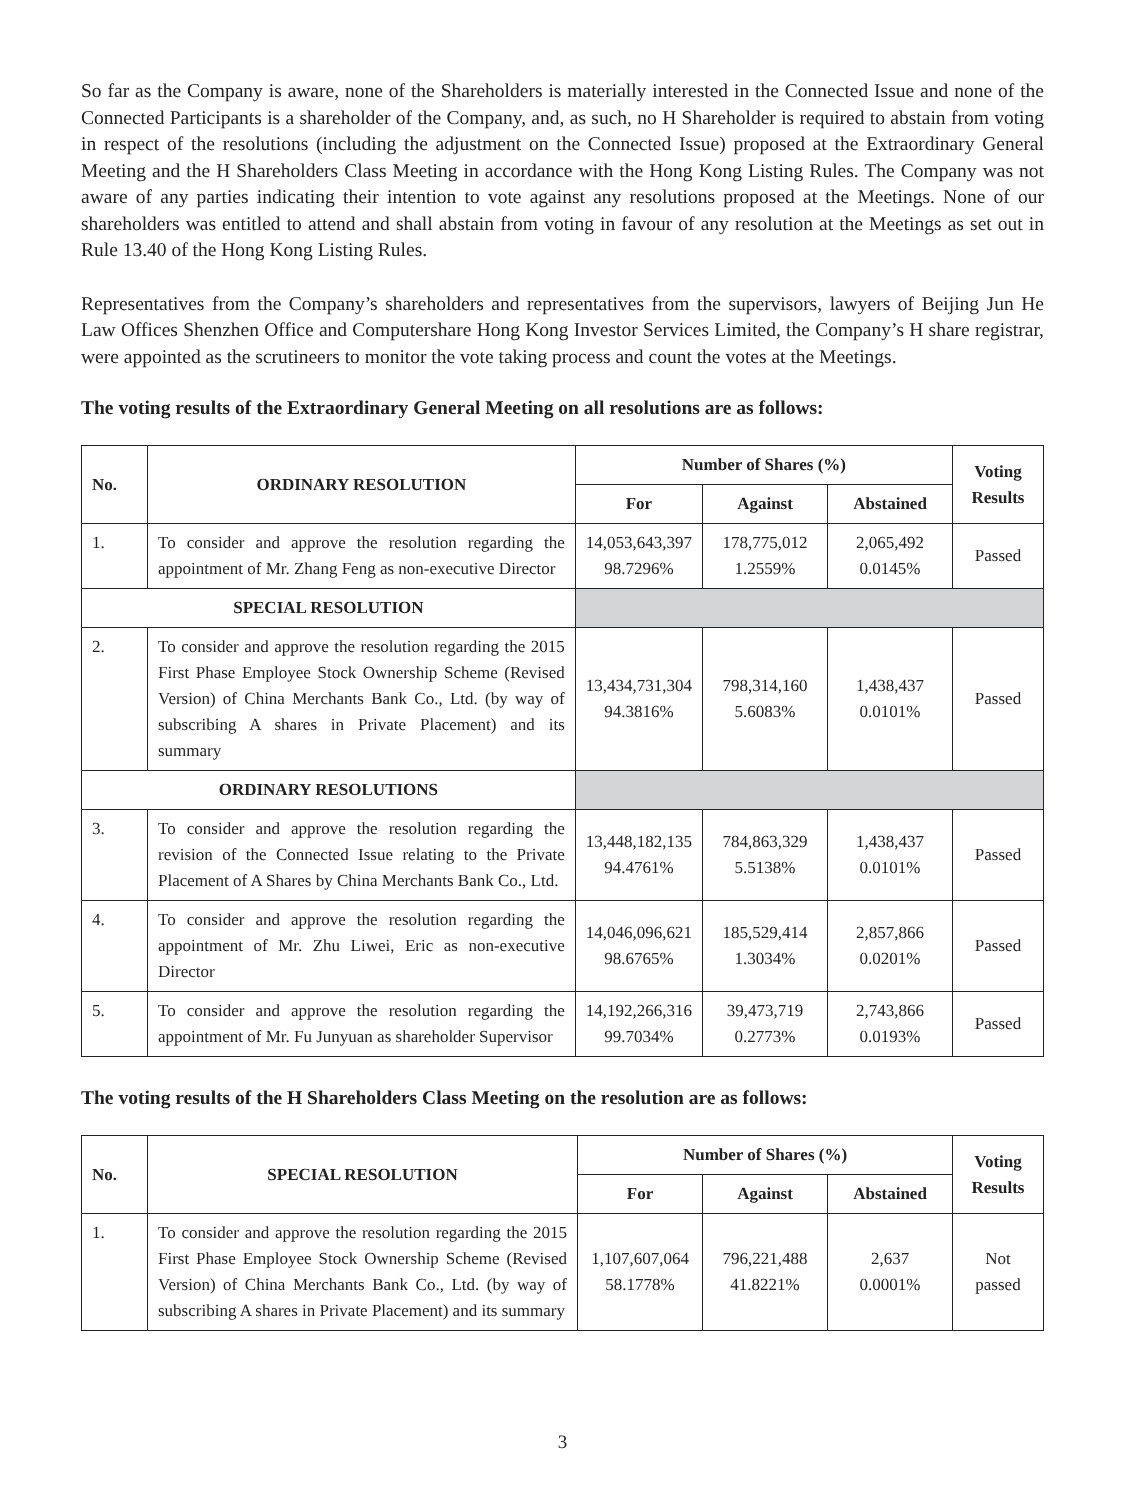So far as the Company is aware, none of the Shareholders is materially interested in the Connected Issue and none of the Connected Participants is a shareholder of the Company, and, as such, no H Shareholder is required to abstain from voting in respect of the resolutions (including the adjustment on the Connected Issue) proposed at the Extraordinary General Meeting and the H Shareholders Class Meeting in accordance with the Hong Kong Listing Rules. The Company was not aware of any parties indicating their intention to vote against any resolutions proposed at the Meetings. None of our shareholders was entitled to attend and shall abstain from voting in favour of any resolution at the Meetings as set out in Rule 13.40 of the Hong Kong Listing Rules.
Representatives from the Company’s shareholders and representatives from the supervisors, lawyers of Beijing Jun He Law Offices Shenzhen Office and Computershare Hong Kong Investor Services Limited, the Company’s H share registrar, were appointed as the scrutineers to monitor the vote taking process and count the votes at the Meetings.
The voting results of the Extraordinary General Meeting on all resolutions are as follows:
| No. | ORDINARY RESOLUTION | Number of Shares (%) | | | Voting Results |
| --- | --- | --- | --- | --- | --- |
| | | For | Against | Abstained | |
| 1. | To consider and approve the resolution regarding the appointment of Mr. Zhang Feng as non-executive Director | 14,053,643,397 98.7296% | 178,775,012 1.2559% | 2,065,492 0.0145% | Passed |
| SPECIAL RESOLUTION | | | | | |
| 2. | To consider and approve the resolution regarding the 2015 First Phase Employee Stock Ownership Scheme (Revised Version) of China Merchants Bank Co., Ltd. (by way of subscribing A shares in Private Placement) and its summary | 13,434,731,304 94.3816% | 798,314,160 5.6083% | 1,438,437 0.0101% | Passed |
| ORDINARY RESOLUTIONS | | | | | |
| 3. | To consider and approve the resolution regarding the revision of the Connected Issue relating to the Private Placement of A Shares by China Merchants Bank Co., Ltd. | 13,448,182,135 94.4761% | 784,863,329 5.5138% | 1,438,437 0.0101% | Passed |
| 4. | To consider and approve the resolution regarding the appointment of Mr. Zhu Liwei, Eric as non-executive Director | 14,046,096,621 98.6765% | 185,529,414 1.3034% | 2,857,866 0.0201% | Passed |
| 5. | To consider and approve the resolution regarding the appointment of Mr. Fu Junyuan as shareholder Supervisor | 14,192,266,316 99.7034% | 39,473,719 0.2773% | 2,743,866 0.0193% | Passed |
The voting results of the H Shareholders Class Meeting on the resolution are as follows:
| No. | SPECIAL RESOLUTION | Number of Shares (%) | | | Voting Results |
| --- | --- | --- | --- | --- | --- |
| | | For | Against | Abstained | |
| 1. | To consider and approve the resolution regarding the 2015 First Phase Employee Stock Ownership Scheme (Revised Version) of China Merchants Bank Co., Ltd. (by way of subscribing A shares in Private Placement) and its summary | 1,107,607,064 58.1778% | 796,221,488 41.8221% | 2,637 0.0001% | Not passed |
3